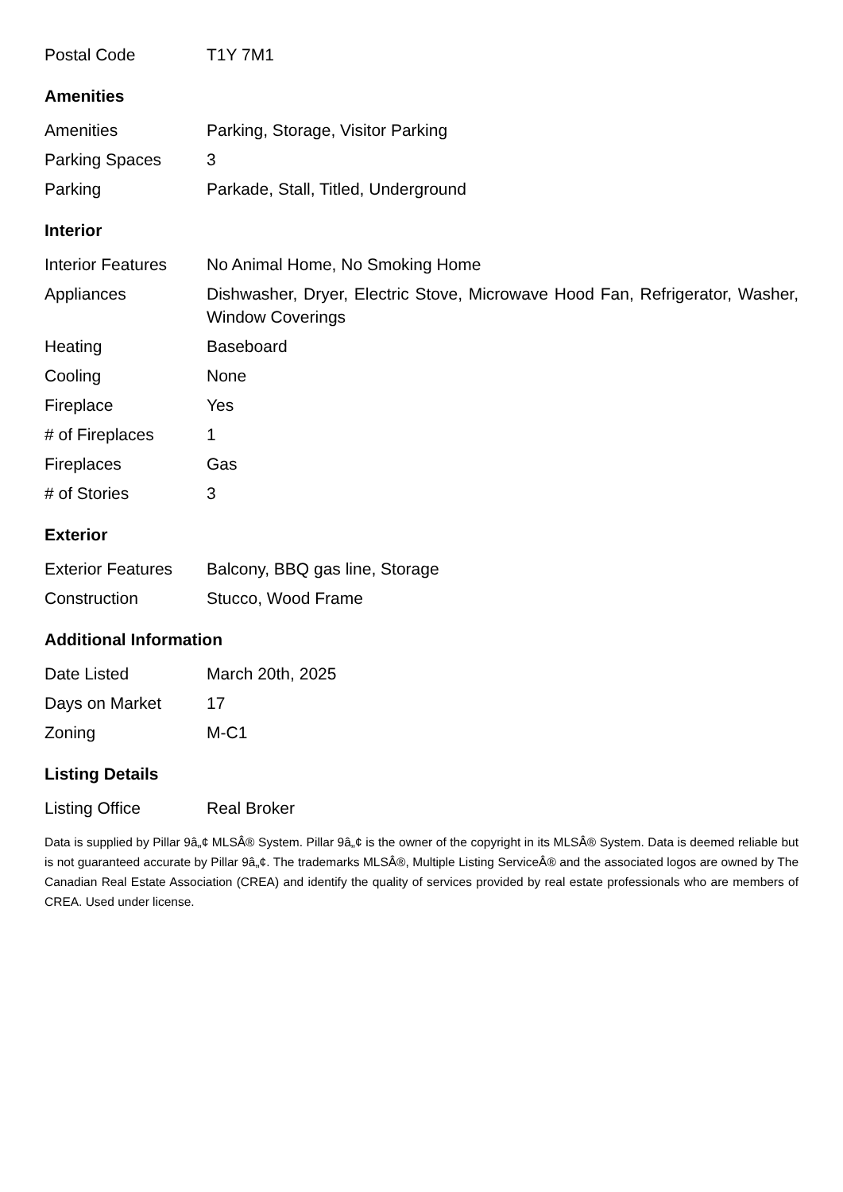| Postal Code | T1Y 7M1 |
Amenities
| Amenities | Parking, Storage, Visitor Parking |
| Parking Spaces | 3 |
| Parking | Parkade, Stall, Titled, Underground |
Interior
| Interior Features | No Animal Home, No Smoking Home |
| Appliances | Dishwasher, Dryer, Electric Stove, Microwave Hood Fan, Refrigerator, Washer, Window Coverings |
| Heating | Baseboard |
| Cooling | None |
| Fireplace | Yes |
| # of Fireplaces | 1 |
| Fireplaces | Gas |
| # of Stories | 3 |
Exterior
| Exterior Features | Balcony, BBQ gas line, Storage |
| Construction | Stucco, Wood Frame |
Additional Information
| Date Listed | March 20th, 2025 |
| Days on Market | 17 |
| Zoning | M-C1 |
Listing Details
| Listing Office | Real Broker |
Data is supplied by Pillar 9â„¢ MLSÂ® System. Pillar 9â„¢ is the owner of the copyright in its MLSÂ® System. Data is deemed reliable but is not guaranteed accurate by Pillar 9â„¢. The trademarks MLSÂ®, Multiple Listing ServiceÂ® and the associated logos are owned by The Canadian Real Estate Association (CREA) and identify the quality of services provided by real estate professionals who are members of CREA. Used under license.